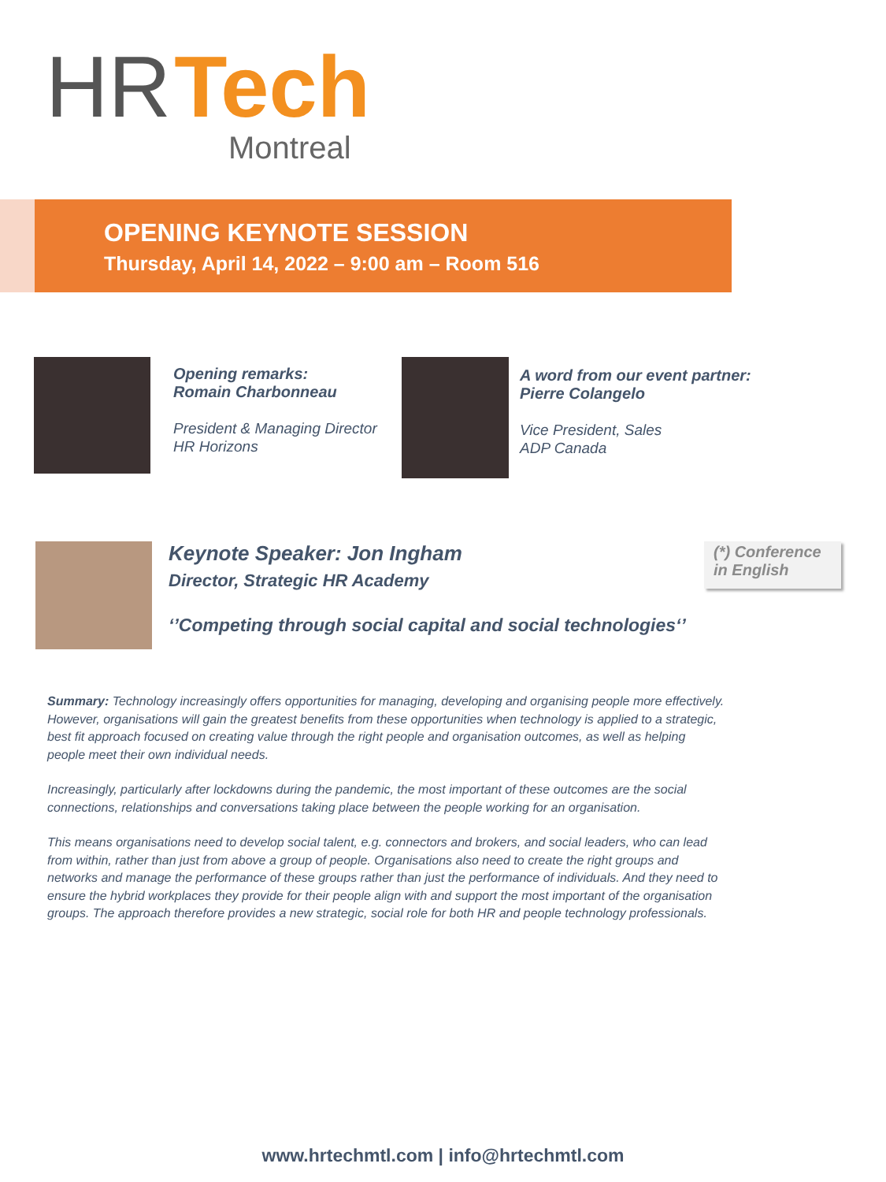HR Tech
Montreal
OPENING KEYNOTE SESSION
Thursday, April 14, 2022 – 9:00 am – Room 516
Opening remarks:
Romain Charbonneau
President & Managing Director
HR Horizons
A word from our event partner:
Pierre Colangelo
Vice President, Sales
ADP Canada
Keynote Speaker: Jon Ingham
Director, Strategic HR Academy
‘’Competing through social capital and social technologies‘’
(*) Conference in English
Summary: Technology increasingly offers opportunities for managing, developing and organising people more effectively. However, organisations will gain the greatest benefits from these opportunities when technology is applied to a strategic, best fit approach focused on creating value through the right people and organisation outcomes, as well as helping people meet their own individual needs.
Increasingly, particularly after lockdowns during the pandemic, the most important of these outcomes are the social connections, relationships and conversations taking place between the people working for an organisation.
This means organisations need to develop social talent, e.g. connectors and brokers, and social leaders, who can lead from within, rather than just from above a group of people. Organisations also need to create the right groups and networks and manage the performance of these groups rather than just the performance of individuals. And they need to ensure the hybrid workplaces they provide for their people align with and support the most important of the organisation groups. The approach therefore provides a new strategic, social role for both HR and people technology professionals.
www.hrtechmtl.com | info@hrtechmtl.com